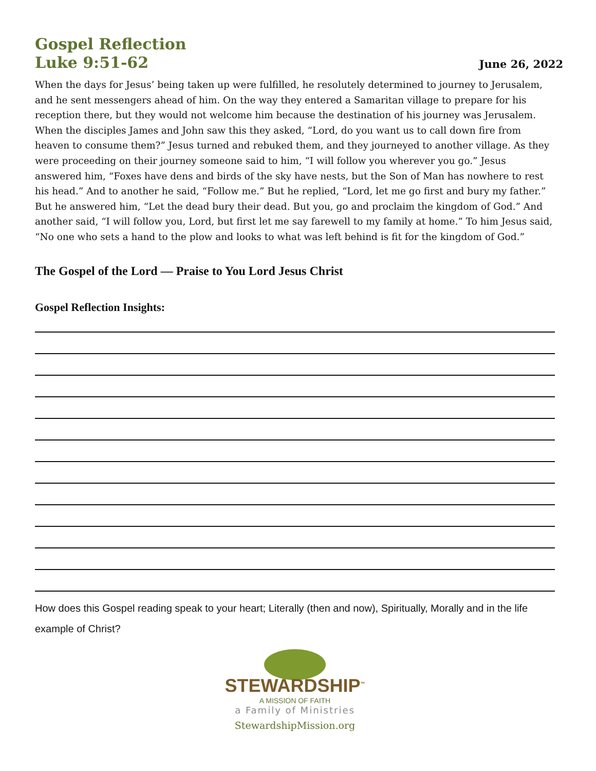Gospel Reflection
Luke 9:51-62
June 26, 2022
When the days for Jesus’ being taken up were fulfilled, he resolutely determined to journey to Jerusalem, and he sent messengers ahead of him. On the way they entered a Samaritan village to prepare for his reception there, but they would not welcome him because the destination of his journey was Jerusalem. When the disciples James and John saw this they asked, “Lord, do you want us to call down fire from heaven to consume them?” Jesus turned and rebuked them, and they journeyed to another village. As they were proceeding on their journey someone said to him, “I will follow you wherever you go.” Jesus answered him, “Foxes have dens and birds of the sky have nests, but the Son of Man has nowhere to rest his head.” And to another he said, “Follow me.” But he replied, “Lord, let me go first and bury my father.” But he answered him, “Let the dead bury their dead. But you, go and proclaim the kingdom of God.” And another said, “I will follow you, Lord, but first let me say farewell to my family at home.” To him Jesus said, “No one who sets a hand to the plow and looks to what was left behind is fit for the kingdom of God.”
The Gospel of the Lord — Praise to You Lord Jesus Christ
Gospel Reflection Insights:
How does this Gospel reading speak to your heart; Literally (then and now), Spiritually, Morally and in the life example of Christ?
STEWARDSHIP<sup>™</sup>
A MISSION OF FAITH
a Family of Ministries
StewardshipMission.org